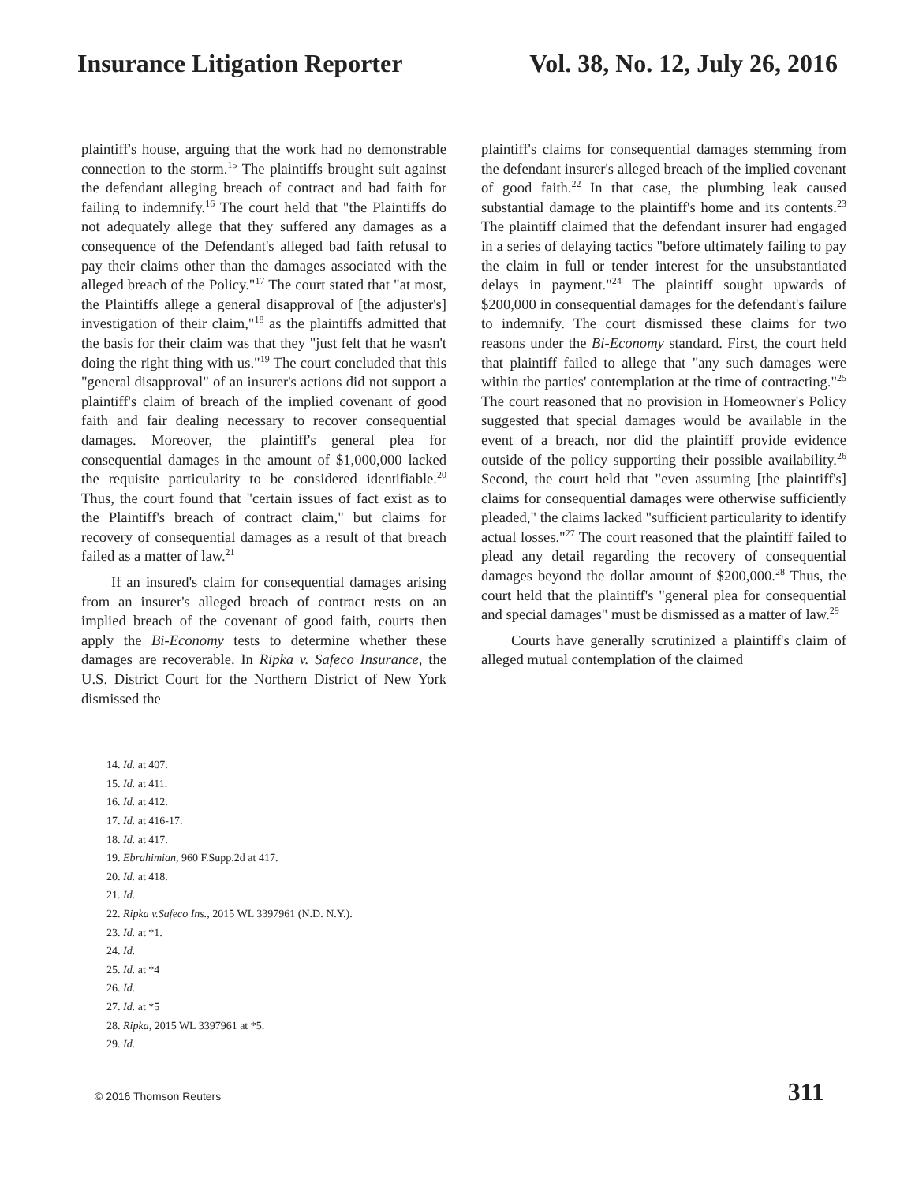Insurance Litigation Reporter Vol. 38, No. 12, July 26, 2016
plaintiff's house, arguing that the work had no demonstrable connection to the storm.<sup>15</sup> The plaintiffs brought suit against the defendant alleging breach of contract and bad faith for failing to indemnify.<sup>16</sup> The court held that "the Plaintiffs do not adequately allege that they suffered any damages as a consequence of the Defendant's alleged bad faith refusal to pay their claims other than the damages associated with the alleged breach of the Policy."<sup>17</sup> The court stated that "at most, the Plaintiffs allege a general disapproval of [the adjuster's] investigation of their claim,"<sup>18</sup> as the plaintiffs admitted that the basis for their claim was that they "just felt that he wasn't doing the right thing with us."<sup>19</sup> The court concluded that this "general disapproval" of an insurer's actions did not support a plaintiff's claim of breach of the implied covenant of good faith and fair dealing necessary to recover consequential damages. Moreover, the plaintiff's general plea for consequential damages in the amount of $1,000,000 lacked the requisite particularity to be considered identifiable.<sup>20</sup> Thus, the court found that "certain issues of fact exist as to the Plaintiff's breach of contract claim," but claims for recovery of consequential damages as a result of that breach failed as a matter of law.<sup>21</sup>
If an insured's claim for consequential damages arising from an insurer's alleged breach of contract rests on an implied breach of the covenant of good faith, courts then apply the Bi-Economy tests to determine whether these damages are recoverable. In Ripka v. Safeco Insurance, the U.S. District Court for the Northern District of New York dismissed the
plaintiff's claims for consequential damages stemming from the defendant insurer's alleged breach of the implied covenant of good faith.<sup>22</sup> In that case, the plumbing leak caused substantial damage to the plaintiff's home and its contents.<sup>23</sup> The plaintiff claimed that the defendant insurer had engaged in a series of delaying tactics "before ultimately failing to pay the claim in full or tender interest for the unsubstantiated delays in payment."<sup>24</sup> The plaintiff sought upwards of $200,000 in consequential damages for the defendant's failure to indemnify. The court dismissed these claims for two reasons under the Bi-Economy standard. First, the court held that plaintiff failed to allege that "any such damages were within the parties' contemplation at the time of contracting."<sup>25</sup> The court reasoned that no provision in Homeowner's Policy suggested that special damages would be available in the event of a breach, nor did the plaintiff provide evidence outside of the policy supporting their possible availability.<sup>26</sup> Second, the court held that "even assuming [the plaintiff's] claims for consequential damages were otherwise sufficiently pleaded," the claims lacked "sufficient particularity to identify actual losses."<sup>27</sup> The court reasoned that the plaintiff failed to plead any detail regarding the recovery of consequential damages beyond the dollar amount of $200,000.<sup>28</sup> Thus, the court held that the plaintiff's "general plea for consequential and special damages" must be dismissed as a matter of law.<sup>29</sup>
Courts have generally scrutinized a plaintiff's claim of alleged mutual contemplation of the claimed
14. Id. at 407.
15. Id. at 411.
16. Id. at 412.
17. Id. at 416-17.
18. Id. at 417.
19. Ebrahimian, 960 F.Supp.2d at 417.
20. Id. at 418.
21. Id.
22. Ripka v.Safeco Ins., 2015 WL 3397961 (N.D. N.Y.).
23. Id. at *1.
24. Id.
25. Id. at *4
26. Id.
27. Id. at *5
28. Ripka, 2015 WL 3397961 at *5.
29. Id.
© 2016 Thomson Reuters 311